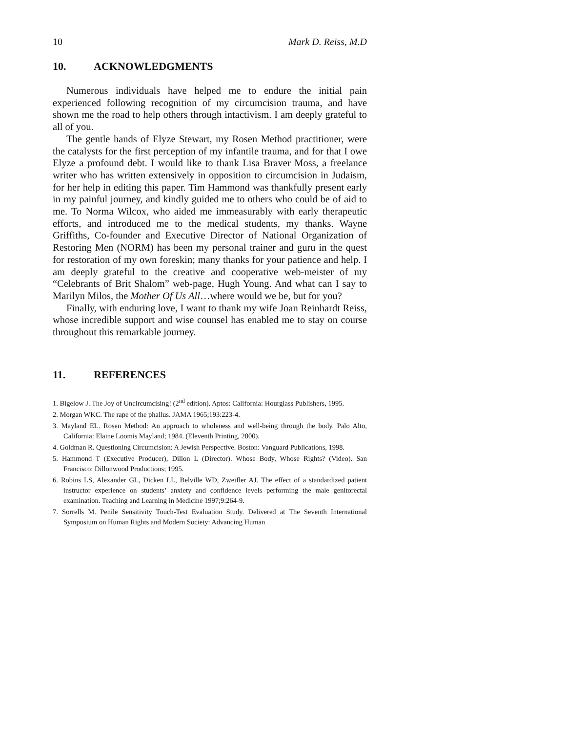10 Mark D. Reiss, M.D
10. ACKNOWLEDGMENTS
Numerous individuals have helped me to endure the initial pain experienced following recognition of my circumcision trauma, and have shown me the road to help others through intactivism. I am deeply grateful to all of you.
The gentle hands of Elyze Stewart, my Rosen Method practitioner, were the catalysts for the first perception of my infantile trauma, and for that I owe Elyze a profound debt. I would like to thank Lisa Braver Moss, a freelance writer who has written extensively in opposition to circumcision in Judaism, for her help in editing this paper. Tim Hammond was thankfully present early in my painful journey, and kindly guided me to others who could be of aid to me. To Norma Wilcox, who aided me immeasurably with early therapeutic efforts, and introduced me to the medical students, my thanks. Wayne Griffiths, Co-founder and Executive Director of National Organization of Restoring Men (NORM) has been my personal trainer and guru in the quest for restoration of my own foreskin; many thanks for your patience and help. I am deeply grateful to the creative and cooperative web-meister of my “Celebrants of Brit Shalom” web-page, Hugh Young. And what can I say to Marilyn Milos, the Mother Of Us All…where would we be, but for you?
Finally, with enduring love, I want to thank my wife Joan Reinhardt Reiss, whose incredible support and wise counsel has enabled me to stay on course throughout this remarkable journey.
11. REFERENCES
1. Bigelow J. The Joy of Uncircumcising! (2<sup>nd</sup> edition). Aptos: California: Hourglass Publishers, 1995.
2. Morgan WKC. The rape of the phallus. JAMA 1965;193:223-4.
3. Mayland EL. Rosen Method: An approach to wholeness and well-being through the body. Palo Alto, California: Elaine Loomis Mayland; 1984. (Eleventh Printing, 2000).
4. Goldman R. Questioning Circumcision: A Jewish Perspective. Boston: Vanguard Publications, 1998.
5. Hammond T (Executive Producer), Dillon L (Director). Whose Body, Whose Rights? (Video). San Francisco: Dillonwood Productions; 1995.
6. Robins LS, Alexander GL, Dicken LL, Belville WD, Zweifler AJ. The effect of a standardized patient instructor experience on students’ anxiety and confidence levels performing the male genitorectal examination. Teaching and Learning in Medicine 1997;9:264-9.
7. Sorrells M. Penile Sensitivity Touch-Test Evaluation Study. Delivered at The Seventh International Symposium on Human Rights and Modern Society: Advancing Human